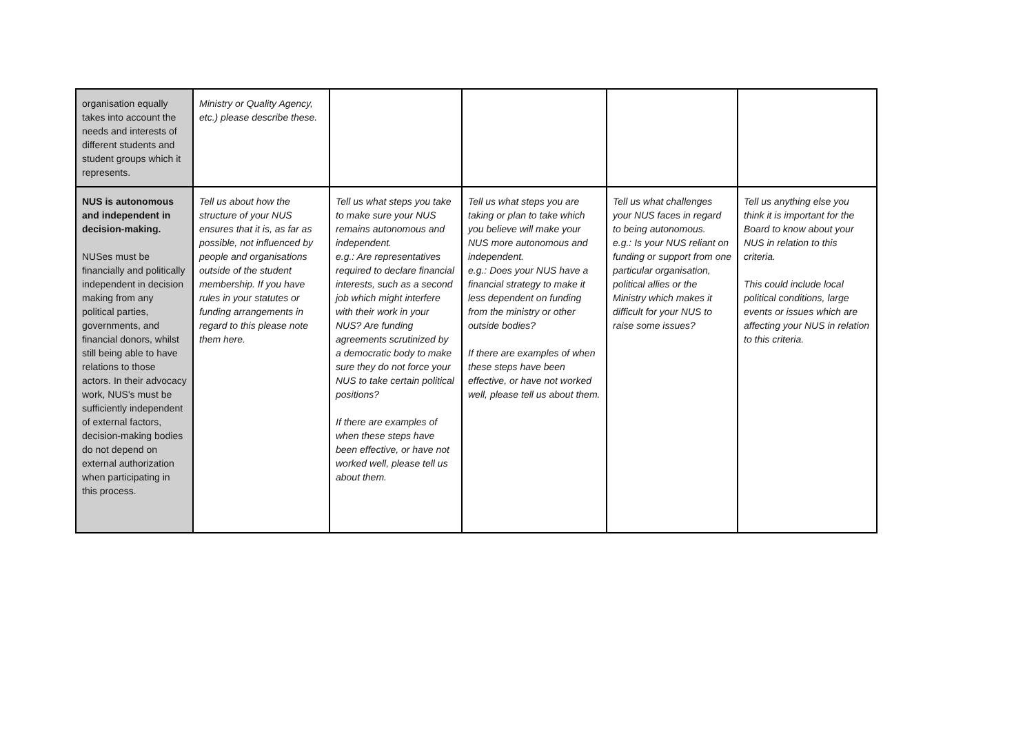| organisation equally takes into account the needs and interests of different students and student groups which it represents. | Ministry or Quality Agency, etc.) please describe these. | | | | |
| NUS is autonomous and independent in decision-making. NUSes must be financially and politically independent in decision making from any political parties, governments, and financial donors, whilst still being able to have relations to those actors. In their advocacy work, NUS's must be sufficiently independent of external factors, decision-making bodies do not depend on external authorization when participating in this process. | Tell us about how the structure of your NUS ensures that it is, as far as possible, not influenced by people and organisations outside of the student membership. If you have rules in your statutes or funding arrangements in regard to this please note them here. | Tell us what steps you take to make sure your NUS remains autonomous and independent. e.g.: Are representatives required to declare financial interests, such as a second job which might interfere with their work in your NUS? Are funding agreements scrutinized by a democratic body to make sure they do not force your NUS to take certain political positions? If there are examples of when these steps have been effective, or have not worked well, please tell us about them. | Tell us what steps you are taking or plan to take which you believe will make your NUS more autonomous and independent. e.g.: Does your NUS have a financial strategy to make it less dependent on funding from the ministry or other outside bodies? If there are examples of when these steps have been effective, or have not worked well, please tell us about them. | Tell us what challenges your NUS faces in regard to being autonomous. e.g.: Is your NUS reliant on funding or support from one particular organisation, political allies or the Ministry which makes it difficult for your NUS to raise some issues? | Tell us anything else you think it is important for the Board to know about your NUS in relation to this criteria. This could include local political conditions, large events or issues which are affecting your NUS in relation to this criteria. |